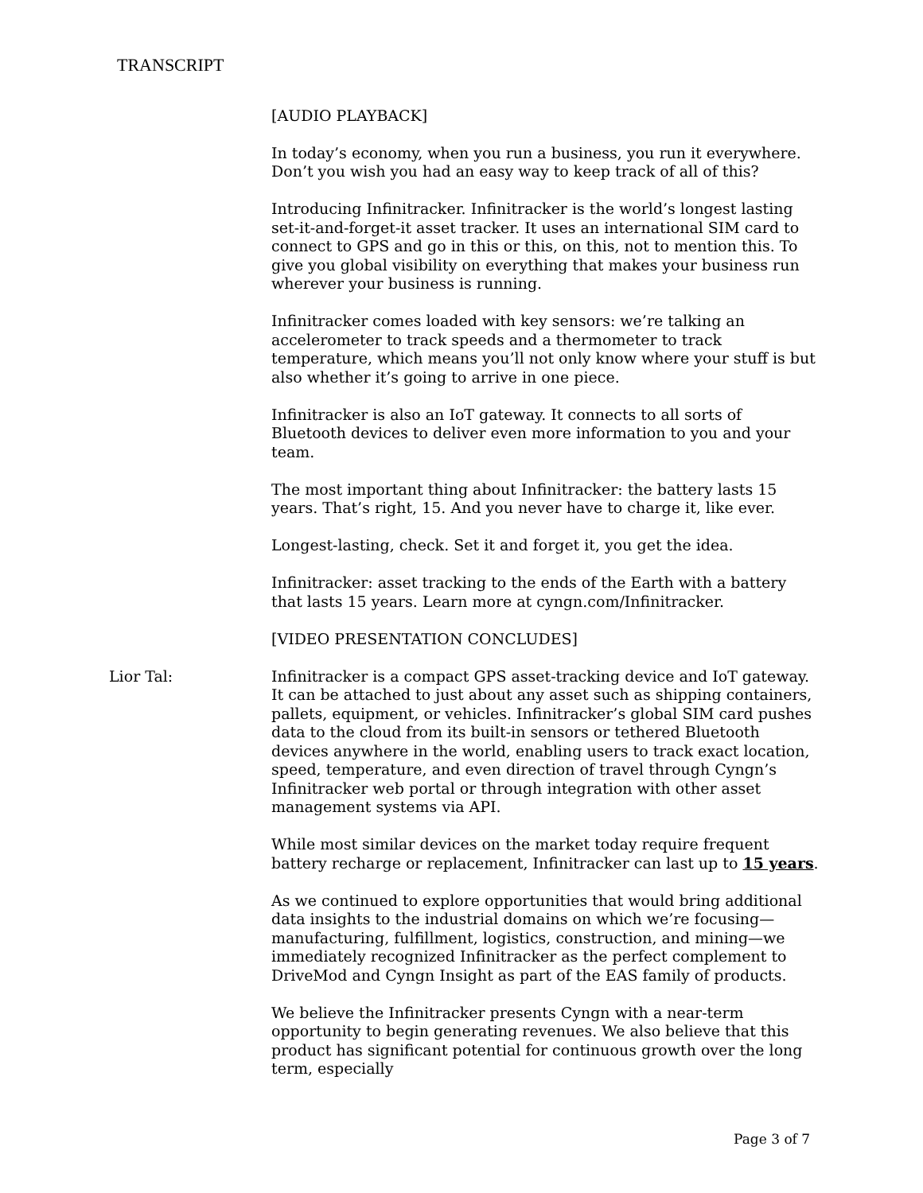TRANSCRIPT
[AUDIO PLAYBACK]
In today’s economy, when you run a business, you run it everywhere. Don’t you wish you had an easy way to keep track of all of this?
Introducing Infinitracker. Infinitracker is the world’s longest lasting set-it-and-forget-it asset tracker. It uses an international SIM card to connect to GPS and go in this or this, on this, not to mention this. To give you global visibility on everything that makes your business run wherever your business is running.
Infinitracker comes loaded with key sensors: we’re talking an accelerometer to track speeds and a thermometer to track temperature, which means you’ll not only know where your stuff is but also whether it’s going to arrive in one piece.
Infinitracker is also an IoT gateway. It connects to all sorts of Bluetooth devices to deliver even more information to you and your team.
The most important thing about Infinitracker: the battery lasts 15 years. That’s right, 15. And you never have to charge it, like ever.
Longest-lasting, check. Set it and forget it, you get the idea.
Infinitracker: asset tracking to the ends of the Earth with a battery that lasts 15 years. Learn more at cyngn.com/Infinitracker.
[VIDEO PRESENTATION CONCLUDES]
Lior Tal: Infinitracker is a compact GPS asset-tracking device and IoT gateway. It can be attached to just about any asset such as shipping containers, pallets, equipment, or vehicles. Infinitracker’s global SIM card pushes data to the cloud from its built-in sensors or tethered Bluetooth devices anywhere in the world, enabling users to track exact location, speed, temperature, and even direction of travel through Cyngn’s Infinitracker web portal or through integration with other asset management systems via API.
While most similar devices on the market today require frequent battery recharge or replacement, Infinitracker can last up to 15 years.
As we continued to explore opportunities that would bring additional data insights to the industrial domains on which we’re focusing—manufacturing, fulfillment, logistics, construction, and mining—we immediately recognized Infinitracker as the perfect complement to DriveMod and Cyngn Insight as part of the EAS family of products.
We believe the Infinitracker presents Cyngn with a near-term opportunity to begin generating revenues. We also believe that this product has significant potential for continuous growth over the long term, especially
Page 3 of 7